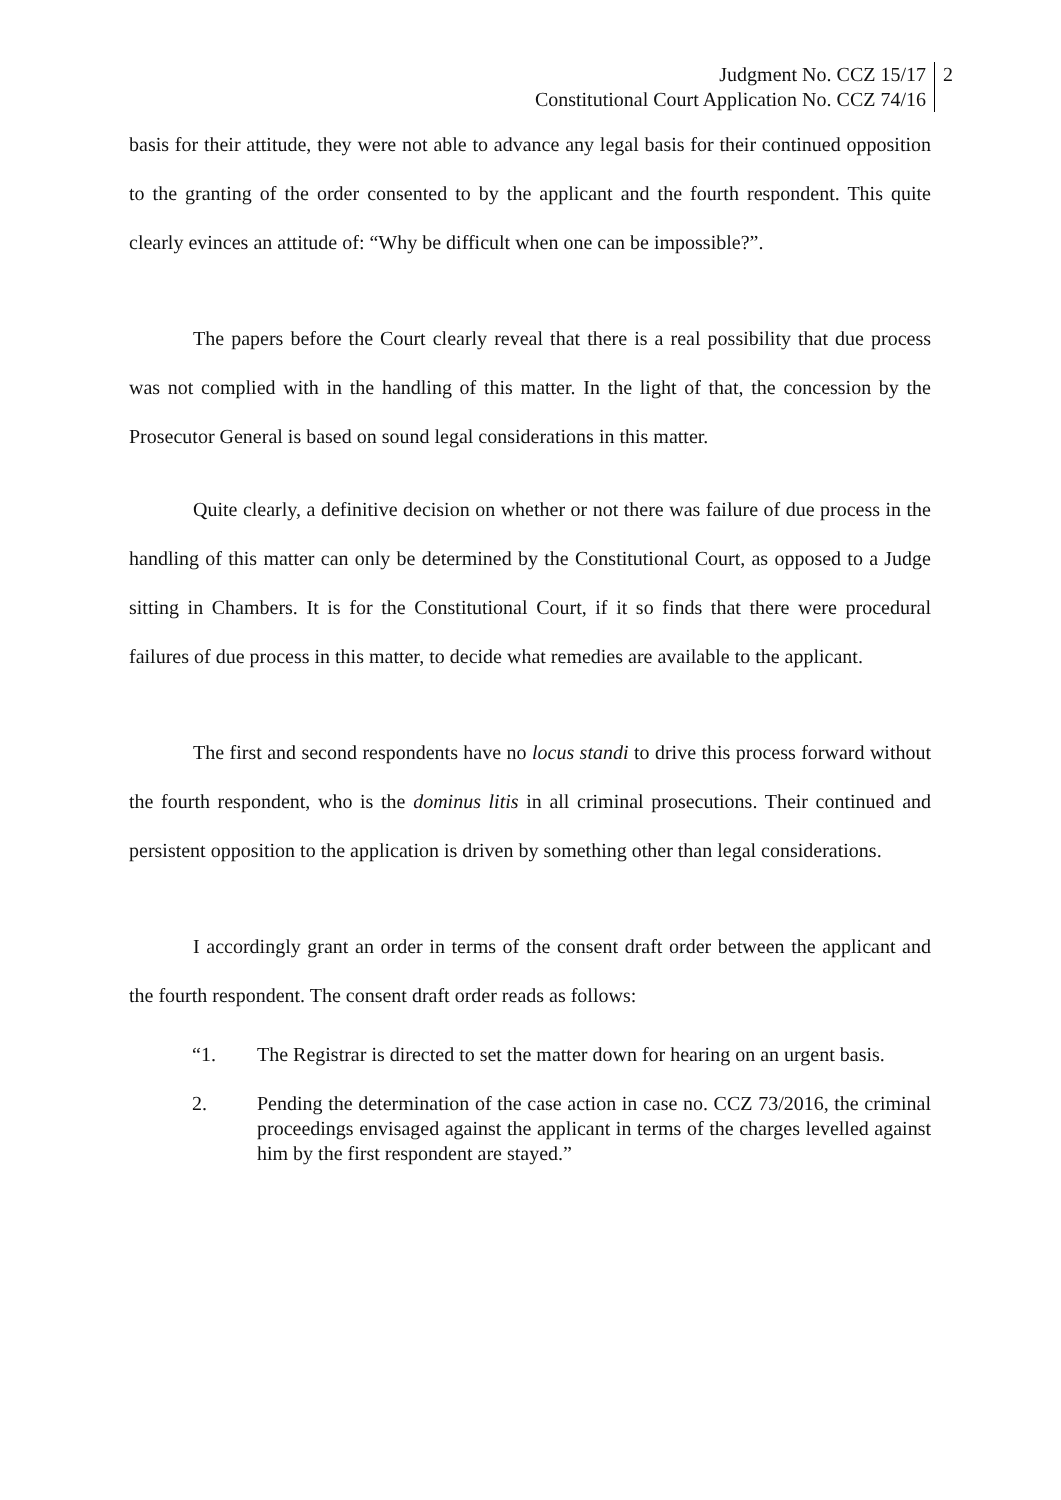Judgment No. CCZ 15/17
Constitutional Court Application No. CCZ 74/16
2
basis for their attitude, they were not able to advance any legal basis for their continued opposition to the granting of the order consented to by the applicant and the fourth respondent. This quite clearly evinces an attitude of: “Why be difficult when one can be impossible?”.
The papers before the Court clearly reveal that there is a real possibility that due process was not complied with in the handling of this matter. In the light of that, the concession by the Prosecutor General is based on sound legal considerations in this matter.
Quite clearly, a definitive decision on whether or not there was failure of due process in the handling of this matter can only be determined by the Constitutional Court, as opposed to a Judge sitting in Chambers. It is for the Constitutional Court, if it so finds that there were procedural failures of due process in this matter, to decide what remedies are available to the applicant.
The first and second respondents have no locus standi to drive this process forward without the fourth respondent, who is the dominus litis in all criminal prosecutions. Their continued and persistent opposition to the application is driven by something other than legal considerations.
I accordingly grant an order in terms of the consent draft order between the applicant and the fourth respondent. The consent draft order reads as follows:
“1. The Registrar is directed to set the matter down for hearing on an urgent basis.
2. Pending the determination of the case action in case no. CCZ 73/2016, the criminal proceedings envisaged against the applicant in terms of the charges levelled against him by the first respondent are stayed.”